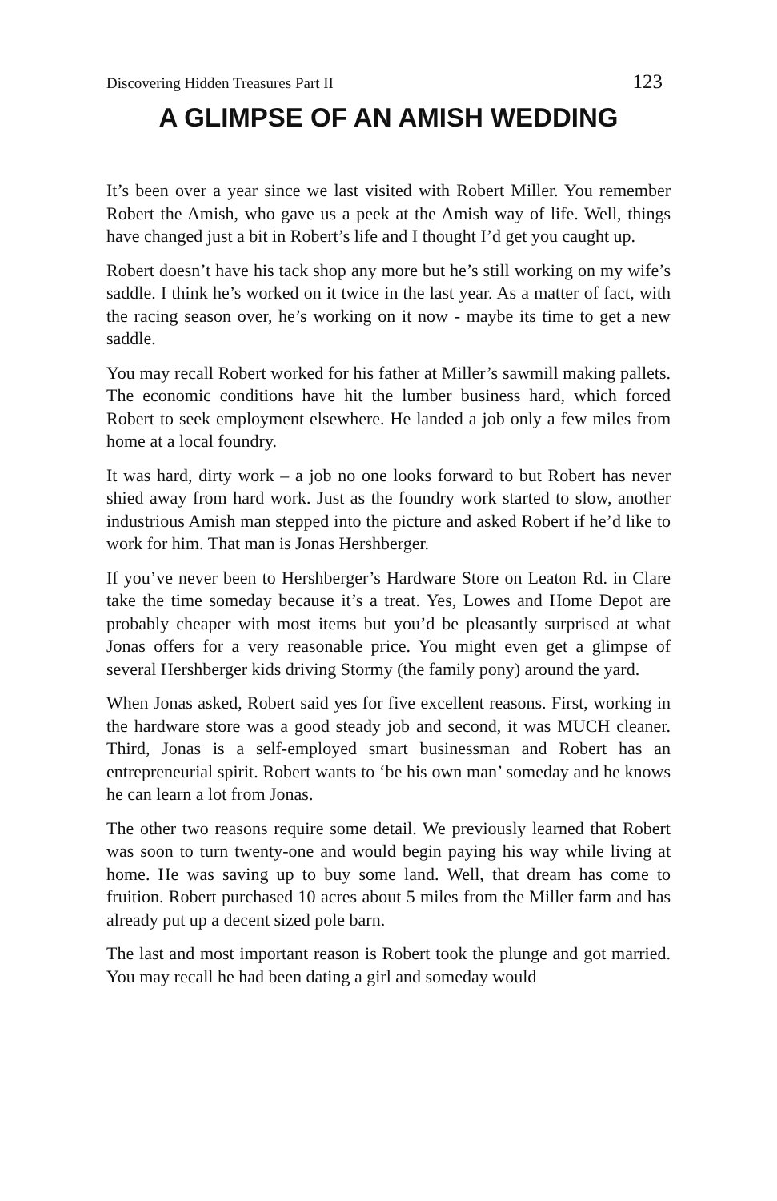Discovering Hidden Treasures Part II 123
A GLIMPSE OF AN AMISH WEDDING
It’s been over a year since we last visited with Robert Miller. You remember Robert the Amish, who gave us a peek at the Amish way of life. Well, things have changed just a bit in Robert’s life and I thought I’d get you caught up.
Robert doesn’t have his tack shop any more but he’s still working on my wife’s saddle. I think he’s worked on it twice in the last year. As a matter of fact, with the racing season over, he’s working on it now - maybe its time to get a new saddle.
You may recall Robert worked for his father at Miller’s sawmill making pallets. The economic conditions have hit the lumber business hard, which forced Robert to seek employment elsewhere. He landed a job only a few miles from home at a local foundry.
It was hard, dirty work – a job no one looks forward to but Robert has never shied away from hard work. Just as the foundry work started to slow, another industrious Amish man stepped into the picture and asked Robert if he’d like to work for him. That man is Jonas Hershberger.
If you’ve never been to Hershberger’s Hardware Store on Leaton Rd. in Clare take the time someday because it’s a treat. Yes, Lowes and Home Depot are probably cheaper with most items but you’d be pleasantly surprised at what Jonas offers for a very reasonable price. You might even get a glimpse of several Hershberger kids driving Stormy (the family pony) around the yard.
When Jonas asked, Robert said yes for five excellent reasons. First, working in the hardware store was a good steady job and second, it was MUCH cleaner. Third, Jonas is a self-employed smart businessman and Robert has an entrepreneurial spirit. Robert wants to ‘be his own man’ someday and he knows he can learn a lot from Jonas.
The other two reasons require some detail. We previously learned that Robert was soon to turn twenty-one and would begin paying his way while living at home. He was saving up to buy some land. Well, that dream has come to fruition. Robert purchased 10 acres about 5 miles from the Miller farm and has already put up a decent sized pole barn.
The last and most important reason is Robert took the plunge and got married. You may recall he had been dating a girl and someday would